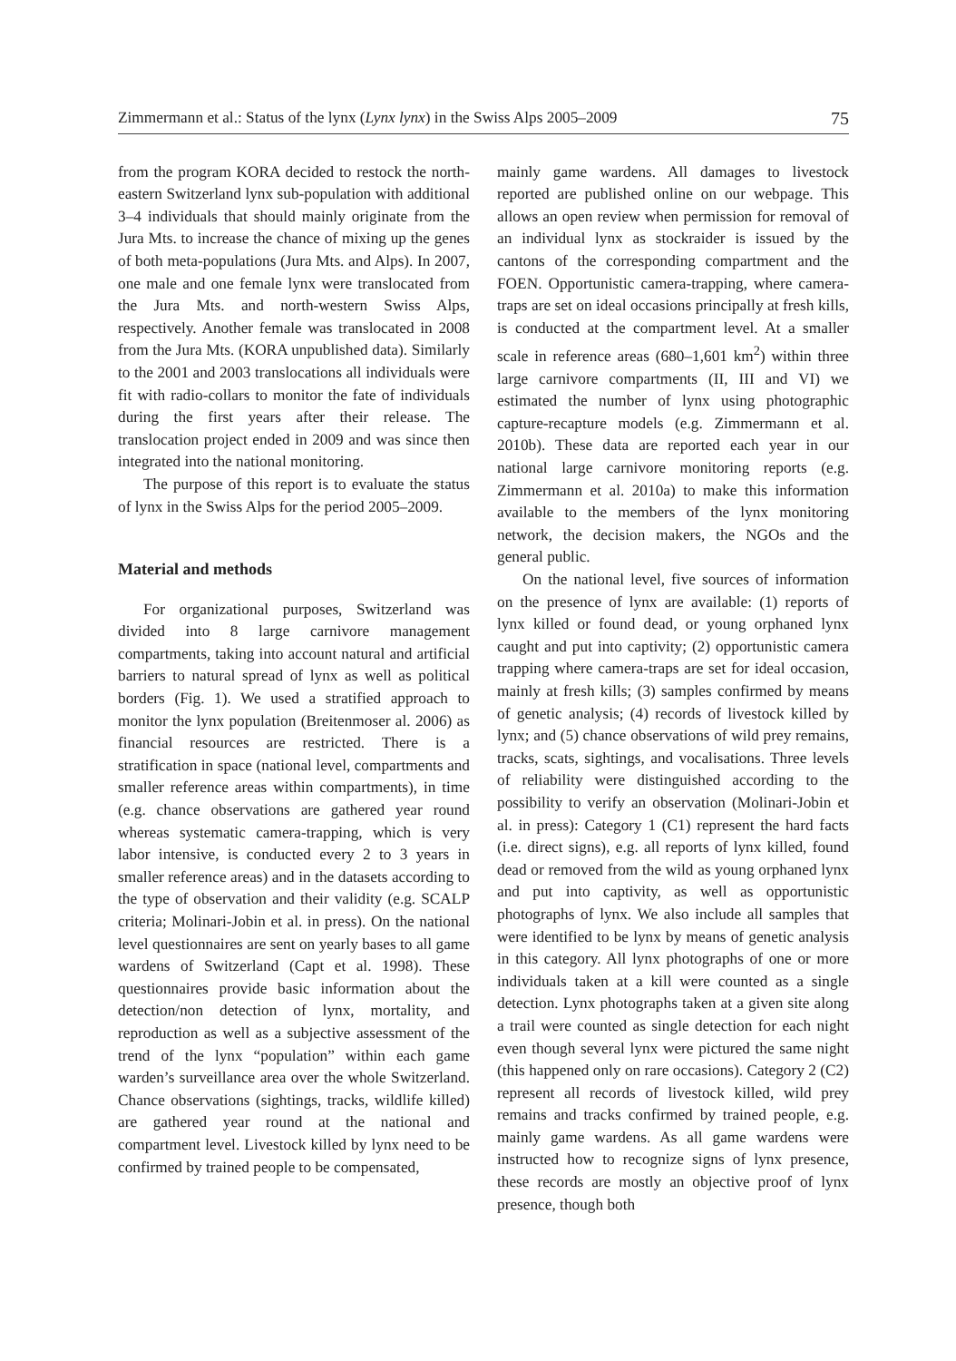Zimmermann et al.: Status of the lynx (Lynx lynx) in the Swiss Alps 2005–2009 75
from the program KORA decided to restock the north-eastern Switzerland lynx sub-population with additional 3–4 individuals that should mainly originate from the Jura Mts. to increase the chance of mixing up the genes of both meta-populations (Jura Mts. and Alps). In 2007, one male and one female lynx were translocated from the Jura Mts. and north-western Swiss Alps, respectively. Another female was translocated in 2008 from the Jura Mts. (KORA unpublished data). Similarly to the 2001 and 2003 translocations all individuals were fit with radio-collars to monitor the fate of individuals during the first years after their release. The translocation project ended in 2009 and was since then integrated into the national monitoring.
The purpose of this report is to evaluate the status of lynx in the Swiss Alps for the period 2005–2009.
Material and methods
For organizational purposes, Switzerland was divided into 8 large carnivore management compartments, taking into account natural and artificial barriers to natural spread of lynx as well as political borders (Fig. 1). We used a stratified approach to monitor the lynx population (Breitenmoser al. 2006) as financial resources are restricted. There is a stratification in space (national level, compartments and smaller reference areas within compartments), in time (e.g. chance observations are gathered year round whereas systematic camera-trapping, which is very labor intensive, is conducted every 2 to 3 years in smaller reference areas) and in the datasets according to the type of observation and their validity (e.g. SCALP criteria; Molinari-Jobin et al. in press). On the national level questionnaires are sent on yearly bases to all game wardens of Switzerland (Capt et al. 1998). These questionnaires provide basic information about the detection/non detection of lynx, mortality, and reproduction as well as a subjective assessment of the trend of the lynx “population” within each game warden’s surveillance area over the whole Switzerland. Chance observations (sightings, tracks, wildlife killed) are gathered year round at the national and compartment level. Livestock killed by lynx need to be confirmed by trained people to be compensated,
mainly game wardens. All damages to livestock reported are published online on our webpage. This allows an open review when permission for removal of an individual lynx as stockraider is issued by the cantons of the corresponding compartment and the FOEN. Opportunistic camera-trapping, where camera-traps are set on ideal occasions principally at fresh kills, is conducted at the compartment level. At a smaller scale in reference areas (680–1,601 km<sup>2</sup>) within three large carnivore compartments (II, III and VI) we estimated the number of lynx using photographic capture-recapture models (e.g. Zimmermann et al. 2010b). These data are reported each year in our national large carnivore monitoring reports (e.g. Zimmermann et al. 2010a) to make this information available to the members of the lynx monitoring network, the decision makers, the NGOs and the general public.
On the national level, five sources of information on the presence of lynx are available: (1) reports of lynx killed or found dead, or young orphaned lynx caught and put into captivity; (2) opportunistic camera trapping where camera-traps are set for ideal occasion, mainly at fresh kills; (3) samples confirmed by means of genetic analysis; (4) records of livestock killed by lynx; and (5) chance observations of wild prey remains, tracks, scats, sightings, and vocalisations. Three levels of reliability were distinguished according to the possibility to verify an observation (Molinari-Jobin et al. in press): Category 1 (C1) represent the hard facts (i.e. direct signs), e.g. all reports of lynx killed, found dead or removed from the wild as young orphaned lynx and put into captivity, as well as opportunistic photographs of lynx. We also include all samples that were identified to be lynx by means of genetic analysis in this category. All lynx photographs of one or more individuals taken at a kill were counted as a single detection. Lynx photographs taken at a given site along a trail were counted as single detection for each night even though several lynx were pictured the same night (this happened only on rare occasions). Category 2 (C2) represent all records of livestock killed, wild prey remains and tracks confirmed by trained people, e.g. mainly game wardens. As all game wardens were instructed how to recognize signs of lynx presence, these records are mostly an objective proof of lynx presence, though both